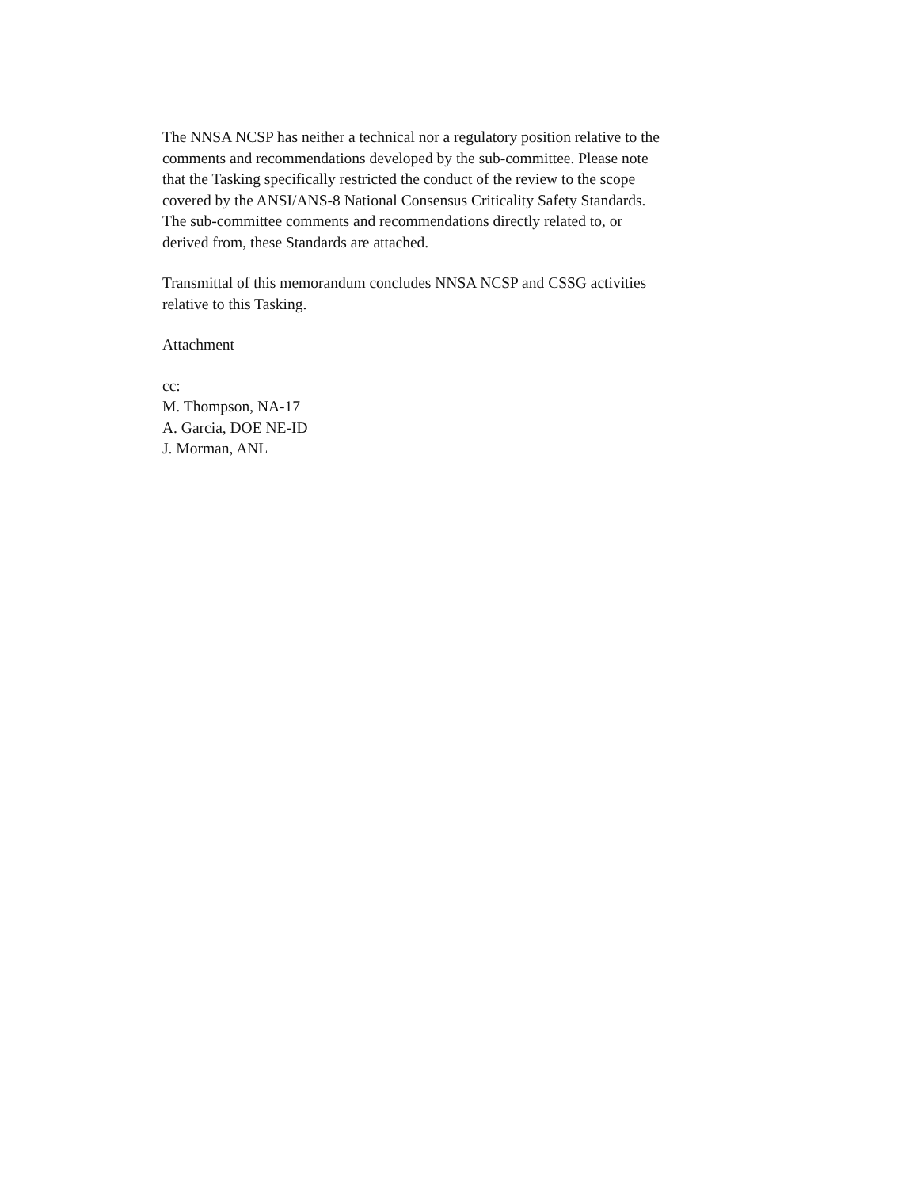The NNSA NCSP has neither a technical nor a regulatory position relative to the
comments and recommendations developed by the sub-committee. Please note
that the Tasking specifically restricted the conduct of the review to the scope
covered by the ANSI/ANS-8 National Consensus Criticality Safety Standards.
The sub-committee comments and recommendations directly related to, or
derived from, these Standards are attached.
Transmittal of this memorandum concludes NNSA NCSP and CSSG activities
relative to this Tasking.
Attachment
cc:
M. Thompson, NA-17
A. Garcia, DOE NE-ID
J. Morman, ANL